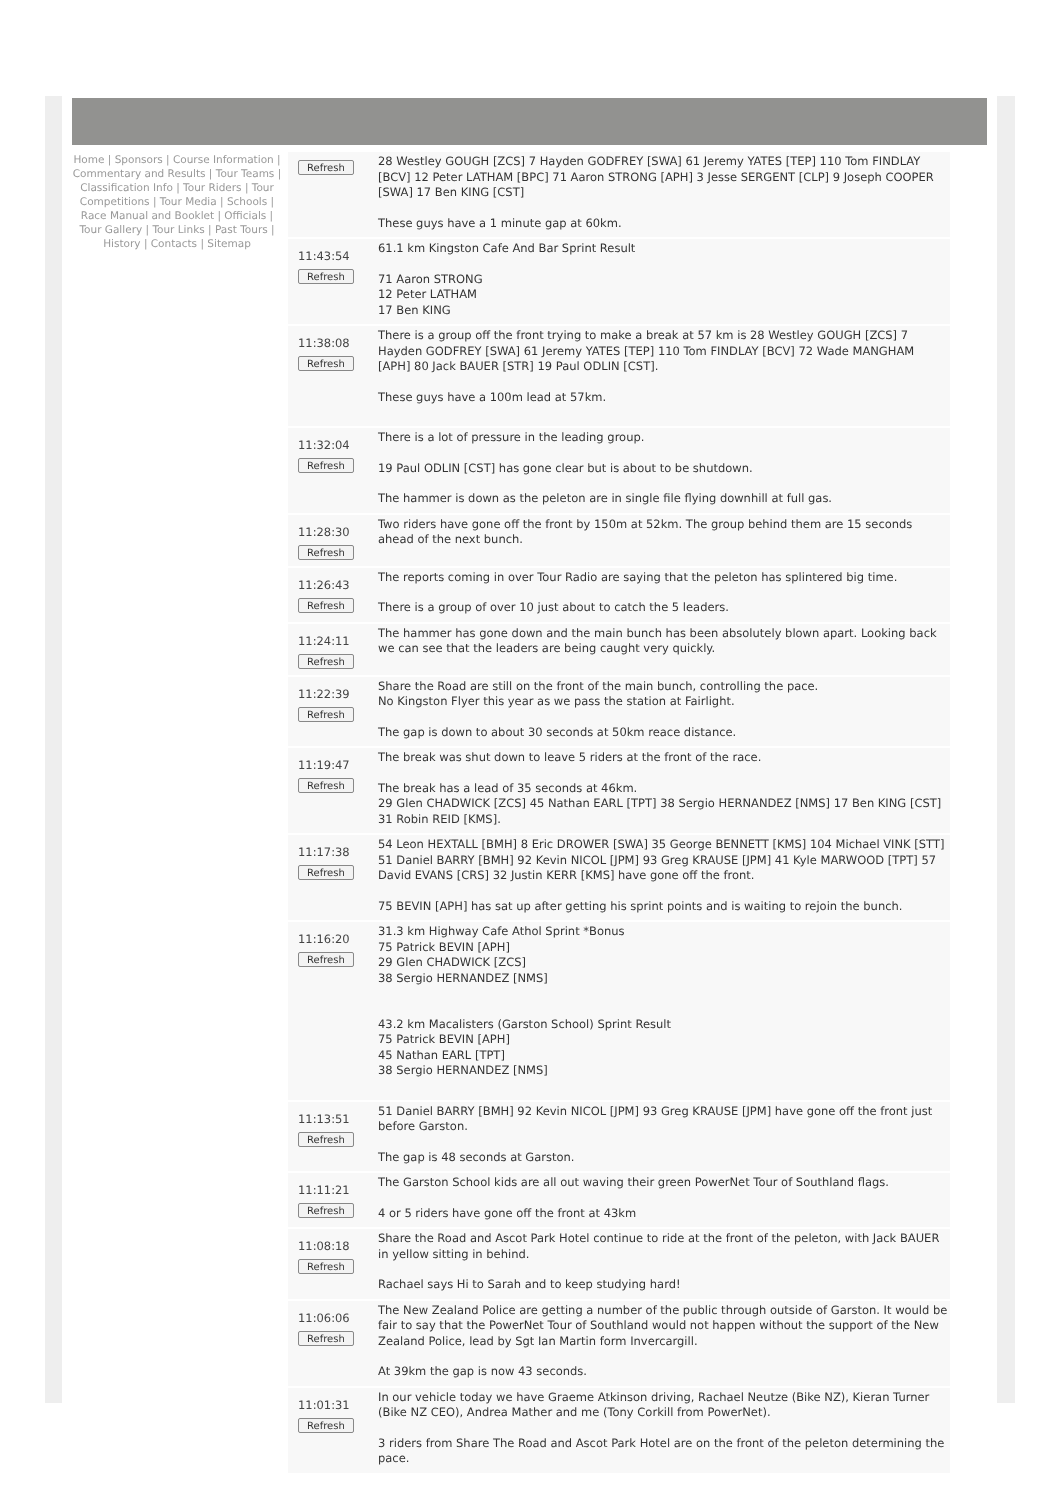Home | Sponsors | Course Information | Commentary and Results | Tour Teams | Classification Info | Tour Riders | Tour Competitions | Tour Media | Schools | Race Manual and Booklet | Officials | Tour Gallery | Tour Links | Past Tours | History | Contacts | Sitemap
Refresh
28 Westley GOUGH [ZCS] 7 Hayden GODFREY [SWA] 61 Jeremy YATES [TEP] 110 Tom FINDLAY [BCV] 12 Peter LATHAM [BPC] 71 Aaron STRONG [APH] 3 Jesse SERGENT [CLP] 9 Joseph COOPER [SWA] 17 Ben KING [CST]
These guys have a 1 minute gap at 60km.
11:43:54
Refresh
61.1 km Kingston Cafe And Bar Sprint Result
71 Aaron STRONG
12 Peter LATHAM
17 Ben KING
11:38:08
Refresh
There is a group off the front trying to make a break at 57 km is 28 Westley GOUGH [ZCS] 7 Hayden GODFREY [SWA] 61 Jeremy YATES [TEP] 110 Tom FINDLAY [BCV] 72 Wade MANGHAM [APH] 80 Jack BAUER [STR] 19 Paul ODLIN [CST].
These guys have a 100m lead at 57km.
11:32:04
Refresh
There is a lot of pressure in the leading group.
19 Paul ODLIN [CST] has gone clear but is about to be shutdown.
The hammer is down as the peleton are in single file flying downhill at full gas.
11:28:30
Refresh
Two riders have gone off the front by 150m at 52km. The group behind them are 15 seconds ahead of the next bunch.
11:26:43
Refresh
The reports coming in over Tour Radio are saying that the peleton has splintered big time.
There is a group of over 10 just about to catch the 5 leaders.
11:24:11
Refresh
The hammer has gone down and the main bunch has been absolutely blown apart. Looking back we can see that the leaders are being caught very quickly.
11:22:39
Refresh
Share the Road are still on the front of the main bunch, controlling the pace.
No Kingston Flyer this year as we pass the station at Fairlight.
The gap is down to about 30 seconds at 50km reace distance.
11:19:47
Refresh
The break was shut down to leave 5 riders at the front of the race.
The break has a lead of 35 seconds at 46km.
29 Glen CHADWICK [ZCS] 45 Nathan EARL [TPT] 38 Sergio HERNANDEZ [NMS] 17 Ben KING [CST] 31 Robin REID [KMS].
11:17:38
Refresh
54 Leon HEXTALL [BMH] 8 Eric DROWER [SWA] 35 George BENNETT [KMS] 104 Michael VINK [STT] 51 Daniel BARRY [BMH] 92 Kevin NICOL [JPM] 93 Greg KRAUSE [JPM] 41 Kyle MARWOOD [TPT] 57 David EVANS [CRS] 32 Justin KERR [KMS] have gone off the front.
75 BEVIN [APH] has sat up after getting his sprint points and is waiting to rejoin the bunch.
11:16:20
Refresh
31.3 km Highway Cafe Athol Sprint *Bonus
75 Patrick BEVIN [APH]
29 Glen CHADWICK [ZCS]
38 Sergio HERNANDEZ [NMS]
43.2 km Macalisters (Garston School) Sprint Result
75 Patrick BEVIN [APH]
45 Nathan EARL [TPT]
38 Sergio HERNANDEZ [NMS]
11:13:51
Refresh
51 Daniel BARRY [BMH] 92 Kevin NICOL [JPM] 93 Greg KRAUSE [JPM] have gone off the front just before Garston.
The gap is 48 seconds at Garston.
11:11:21
Refresh
The Garston School kids are all out waving their green PowerNet Tour of Southland flags.
4 or 5 riders have gone off the front at 43km
11:08:18
Refresh
Share the Road and Ascot Park Hotel continue to ride at the front of the peleton, with Jack BAUER in yellow sitting in behind.
Rachael says Hi to Sarah and to keep studying hard!
11:06:06
Refresh
The New Zealand Police are getting a number of the public through outside of Garston. It would be fair to say that the PowerNet Tour of Southland would not happen without the support of the New Zealand Police, lead by Sgt Ian Martin form Invercargill.
At 39km the gap is now 43 seconds.
11:01:31
Refresh
In our vehicle today we have Graeme Atkinson driving, Rachael Neutze (Bike NZ), Kieran Turner (Bike NZ CEO), Andrea Mather and me (Tony Corkill from PowerNet).
3 riders from Share The Road and Ascot Park Hotel are on the front of the peleton determining the pace.